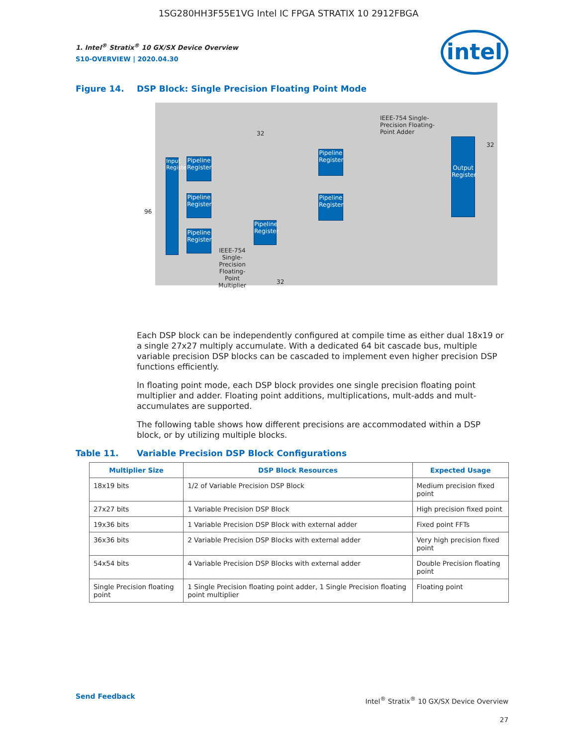1SG280HH3F55E1VG Intel IC FPGA STRATIX 10 2912FBGA
1. Intel<sup>®</sup> Stratix<sup>®</sup> 10 GX/SX Device Overview
S10-OVERVIEW | 2020.04.30
intel
Figure 14. DSP Block: Single Precision Floating Point Mode
Input Registers
Pipeline Register
Pipeline Register
Pipeline Register
Pipeline Register
Pipeline Register
Pipeline Register
Output Register
IEEE-754 Single-Precision Floating-Point Adder
IEEE-754 Single-Precision Floating-Point Multiplier
96
32
32
32
Each DSP block can be independently configured at compile time as either dual 18x19 or a single 27x27 multiply accumulate. With a dedicated 64 bit cascade bus, multiple variable precision DSP blocks can be cascaded to implement even higher precision DSP functions efficiently.
In floating point mode, each DSP block provides one single precision floating point multiplier and adder. Floating point additions, multiplications, mult-adds and mult-accumulates are supported.
The following table shows how different precisions are accommodated within a DSP block, or by utilizing multiple blocks.
Table 11. Variable Precision DSP Block Configurations
| Multiplier Size | DSP Block Resources | Expected Usage |
| --- | --- | --- |
| 18x19 bits | 1/2 of Variable Precision DSP Block | Medium precision fixed point |
| 27x27 bits | 1 Variable Precision DSP Block | High precision fixed point |
| 19x36 bits | 1 Variable Precision DSP Block with external adder | Fixed point FFTs |
| 36x36 bits | 2 Variable Precision DSP Blocks with external adder | Very high precision fixed point |
| 54x54 bits | 4 Variable Precision DSP Blocks with external adder | Double Precision floating point |
| Single Precision floating point | 1 Single Precision floating point adder, 1 Single Precision floating point multiplier | Floating point |
Send Feedback
Intel<sup>®</sup> Stratix<sup>®</sup> 10 GX/SX Device Overview
27